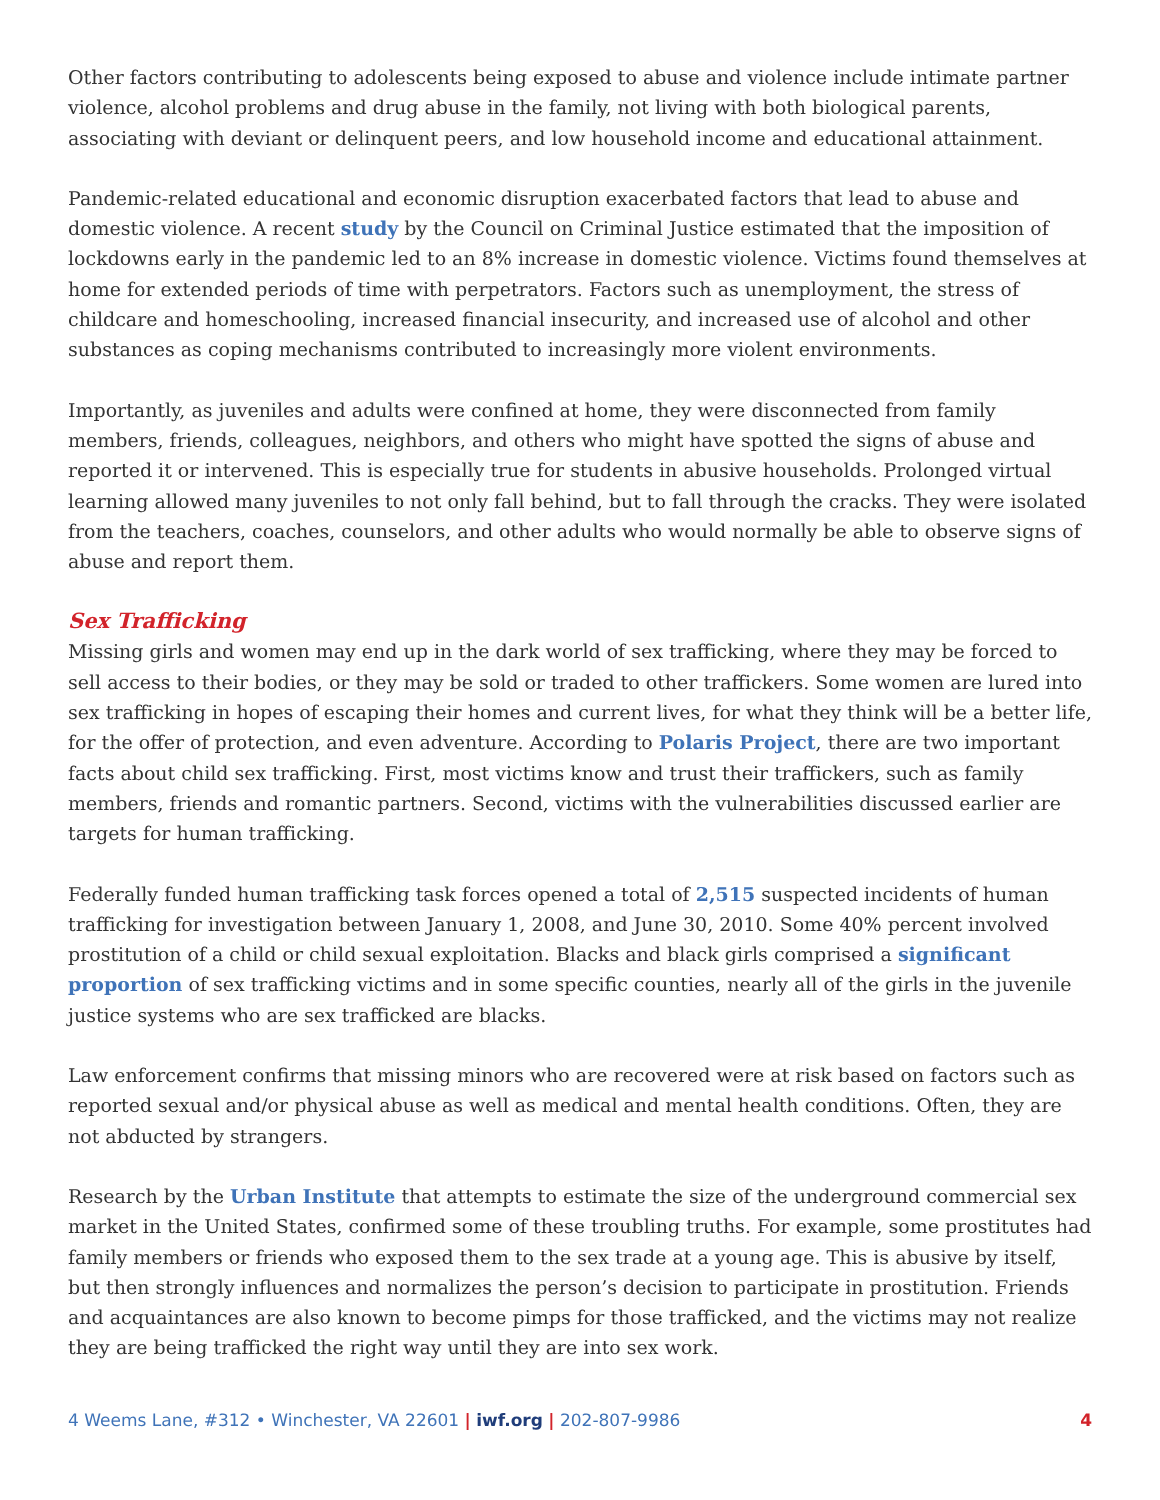Other factors contributing to adolescents being exposed to abuse and violence include intimate partner violence, alcohol problems and drug abuse in the family, not living with both biological parents, associating with deviant or delinquent peers, and low household income and educational attainment.
Pandemic-related educational and economic disruption exacerbated factors that lead to abuse and domestic violence. A recent study by the Council on Criminal Justice estimated that the imposition of lockdowns early in the pandemic led to an 8% increase in domestic violence. Victims found themselves at home for extended periods of time with perpetrators. Factors such as unemployment, the stress of childcare and homeschooling, increased financial insecurity, and increased use of alcohol and other substances as coping mechanisms contributed to increasingly more violent environments.
Importantly, as juveniles and adults were confined at home, they were disconnected from family members, friends, colleagues, neighbors, and others who might have spotted the signs of abuse and reported it or intervened. This is especially true for students in abusive households. Prolonged virtual learning allowed many juveniles to not only fall behind, but to fall through the cracks. They were isolated from the teachers, coaches, counselors, and other adults who would normally be able to observe signs of abuse and report them.
Sex Trafficking
Missing girls and women may end up in the dark world of sex trafficking, where they may be forced to sell access to their bodies, or they may be sold or traded to other traffickers. Some women are lured into sex trafficking in hopes of escaping their homes and current lives, for what they think will be a better life, for the offer of protection, and even adventure. According to Polaris Project, there are two important facts about child sex trafficking. First, most victims know and trust their traffickers, such as family members, friends and romantic partners. Second, victims with the vulnerabilities discussed earlier are targets for human trafficking.
Federally funded human trafficking task forces opened a total of 2,515 suspected incidents of human trafficking for investigation between January 1, 2008, and June 30, 2010. Some 40% percent involved prostitution of a child or child sexual exploitation. Blacks and black girls comprised a significant proportion of sex trafficking victims and in some specific counties, nearly all of the girls in the juvenile justice systems who are sex trafficked are blacks.
Law enforcement confirms that missing minors who are recovered were at risk based on factors such as reported sexual and/or physical abuse as well as medical and mental health conditions. Often, they are not abducted by strangers.
Research by the Urban Institute that attempts to estimate the size of the underground commercial sex market in the United States, confirmed some of these troubling truths. For example, some prostitutes had family members or friends who exposed them to the sex trade at a young age. This is abusive by itself, but then strongly influences and normalizes the person’s decision to participate in prostitution. Friends and acquaintances are also known to become pimps for those trafficked, and the victims may not realize they are being trafficked the right way until they are into sex work.
4 Weems Lane, #312 • Winchester, VA 22601 | iwf.org | 202-807-9986 4